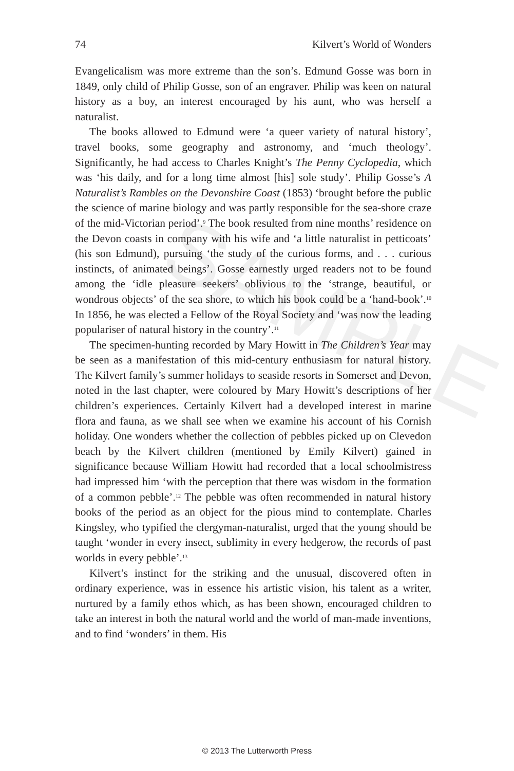SAMPLE
74 Kilvert’s World of Wonders
Evangelicalism was more extreme than the son’s. Edmund Gosse was born in 1849, only child of Philip Gosse, son of an engraver. Philip was keen on natural history as a boy, an interest encouraged by his aunt, who was herself a naturalist.
The books allowed to Edmund were ‘a queer variety of natural history’, travel books, some geography and astronomy, and ‘much theology’. Significantly, he had access to Charles Knight’s The Penny Cyclopedia, which was ‘his daily, and for a long time almost [his] sole study’. Philip Gosse’s A Naturalist’s Rambles on the Devonshire Coast (1853) ‘brought before the public the science of marine biology and was partly responsible for the sea-shore craze of the mid-Victorian period’.<sup>9</sup> The book resulted from nine months’ residence on the Devon coasts in company with his wife and ‘a little naturalist in petticoats’ (his son Edmund), pursuing ‘the study of the curious forms, and . . . curious instincts, of animated beings’. Gosse earnestly urged readers not to be found among the ‘idle pleasure seekers’ oblivious to the ‘strange, beautiful, or wondrous objects’ of the sea shore, to which his book could be a ‘hand-book’.<sup>10</sup> In 1856, he was elected a Fellow of the Royal Society and ‘was now the leading populariser of natural history in the country’.<sup>11</sup>
The specimen-hunting recorded by Mary Howitt in The Children’s Year may be seen as a manifestation of this mid-century enthusiasm for natural history. The Kilvert family’s summer holidays to seaside resorts in Somerset and Devon, noted in the last chapter, were coloured by Mary Howitt’s descriptions of her children’s experiences. Certainly Kilvert had a developed interest in marine flora and fauna, as we shall see when we examine his account of his Cornish holiday. One wonders whether the collection of pebbles picked up on Clevedon beach by the Kilvert children (mentioned by Emily Kilvert) gained in significance because William Howitt had recorded that a local schoolmistress had impressed him ‘with the perception that there was wisdom in the formation of a common pebble’.<sup>12</sup> The pebble was often recommended in natural history books of the period as an object for the pious mind to contemplate. Charles Kingsley, who typified the clergyman-naturalist, urged that the young should be taught ‘wonder in every insect, sublimity in every hedgerow, the records of past worlds in every pebble’.<sup>13</sup>
Kilvert’s instinct for the striking and the unusual, discovered often in ordinary experience, was in essence his artistic vision, his talent as a writer, nurtured by a family ethos which, as has been shown, encouraged children to take an interest in both the natural world and the world of man-made inventions, and to find ‘wonders’ in them. His
© 2013 The Lutterworth Press